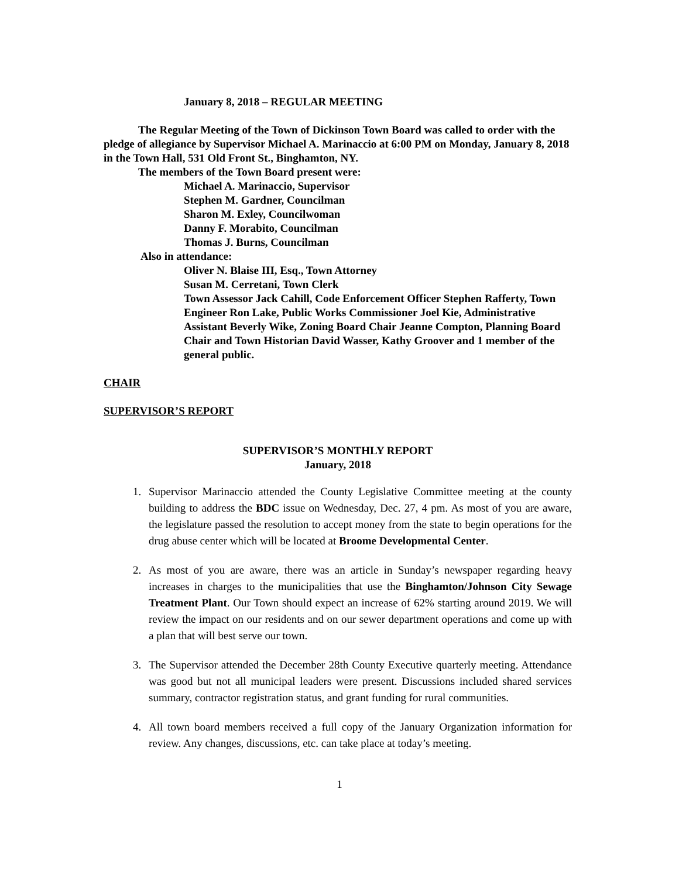January 8, 2018 – REGULAR MEETING
The Regular Meeting of the Town of Dickinson Town Board was called to order with the pledge of allegiance by Supervisor Michael A. Marinaccio at 6:00 PM on Monday, January 8, 2018 in the Town Hall, 531 Old Front St., Binghamton, NY.
The members of the Town Board present were:
Michael A. Marinaccio, Supervisor
Stephen M. Gardner, Councilman
Sharon M. Exley, Councilwoman
Danny F. Morabito, Councilman
Thomas J. Burns, Councilman
Also in attendance:
Oliver N. Blaise III, Esq., Town Attorney
Susan M. Cerretani, Town Clerk
Town Assessor Jack Cahill, Code Enforcement Officer Stephen Rafferty, Town Engineer Ron Lake, Public Works Commissioner Joel Kie, Administrative Assistant Beverly Wike, Zoning Board Chair Jeanne Compton, Planning Board Chair and Town Historian David Wasser, Kathy Groover and 1 member of the general public.
CHAIR
SUPERVISOR’S REPORT
SUPERVISOR’S MONTHLY REPORT
January, 2018
1. Supervisor Marinaccio attended the County Legislative Committee meeting at the county building to address the BDC issue on Wednesday, Dec. 27, 4 pm. As most of you are aware, the legislature passed the resolution to accept money from the state to begin operations for the drug abuse center which will be located at Broome Developmental Center.
2. As most of you are aware, there was an article in Sunday’s newspaper regarding heavy increases in charges to the municipalities that use the Binghamton/Johnson City Sewage Treatment Plant. Our Town should expect an increase of 62% starting around 2019. We will review the impact on our residents and on our sewer department operations and come up with a plan that will best serve our town.
3. The Supervisor attended the December 28th County Executive quarterly meeting. Attendance was good but not all municipal leaders were present. Discussions included shared services summary, contractor registration status, and grant funding for rural communities.
4. All town board members received a full copy of the January Organization information for review. Any changes, discussions, etc. can take place at today’s meeting.
1